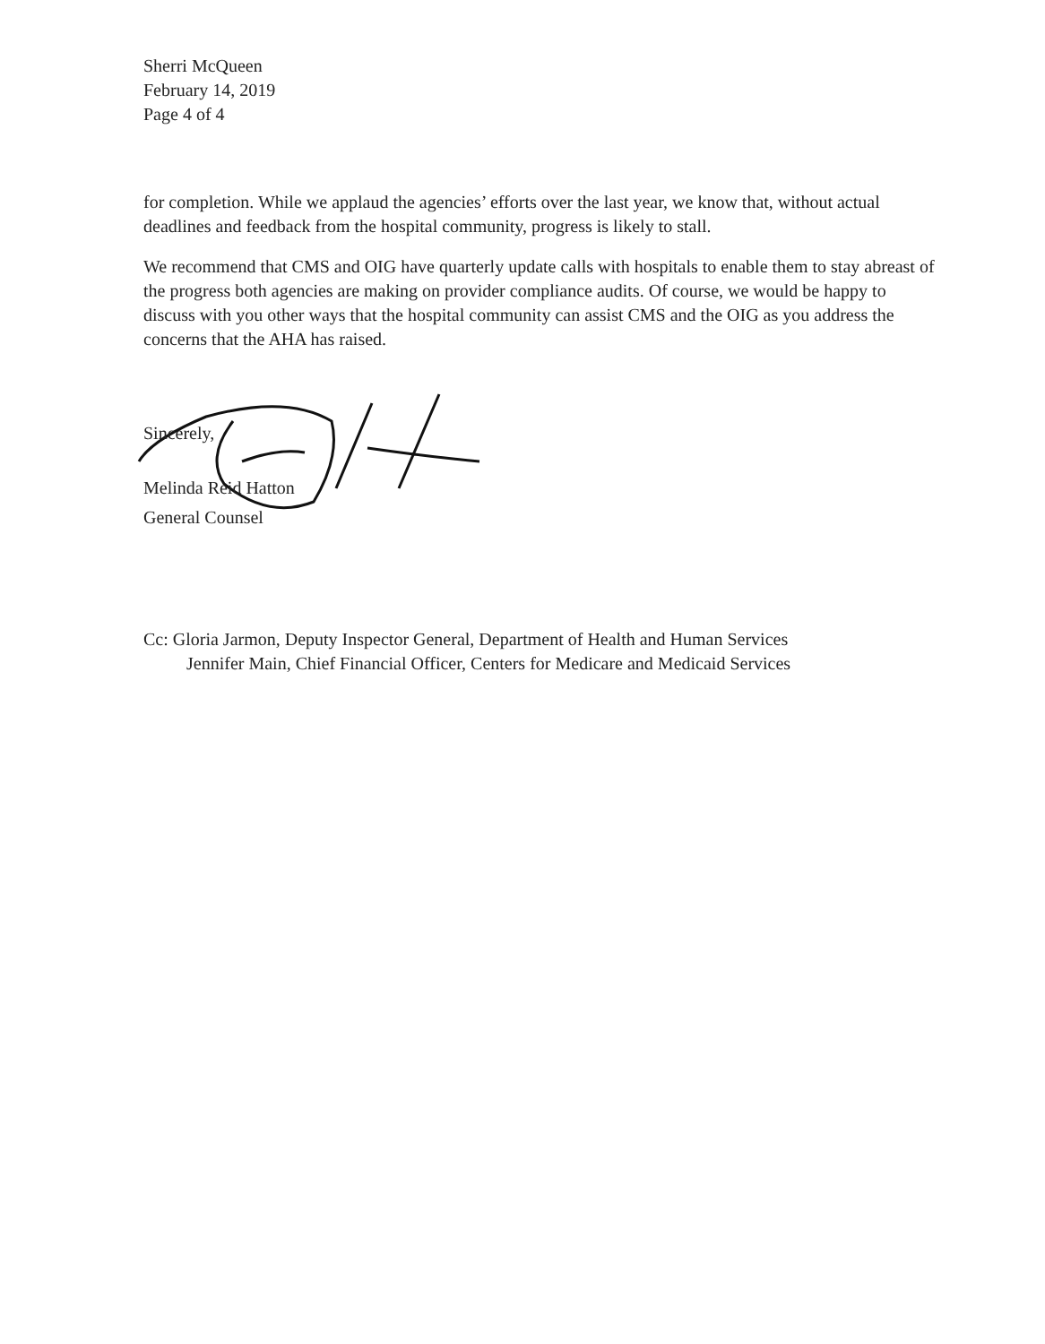Sherri McQueen
February 14, 2019
Page 4 of 4
for completion. While we applaud the agencies’ efforts over the last year, we know that, without actual deadlines and feedback from the hospital community, progress is likely to stall.
We recommend that CMS and OIG have quarterly update calls with hospitals to enable them to stay abreast of the progress both agencies are making on provider compliance audits. Of course, we would be happy to discuss with you other ways that the hospital community can assist CMS and the OIG as you address the concerns that the AHA has raised.
Sincerely,
Melinda Reid Hatton
General Counsel
Cc: Gloria Jarmon, Deputy Inspector General, Department of Health and Human Services
Jennifer Main, Chief Financial Officer, Centers for Medicare and Medicaid Services